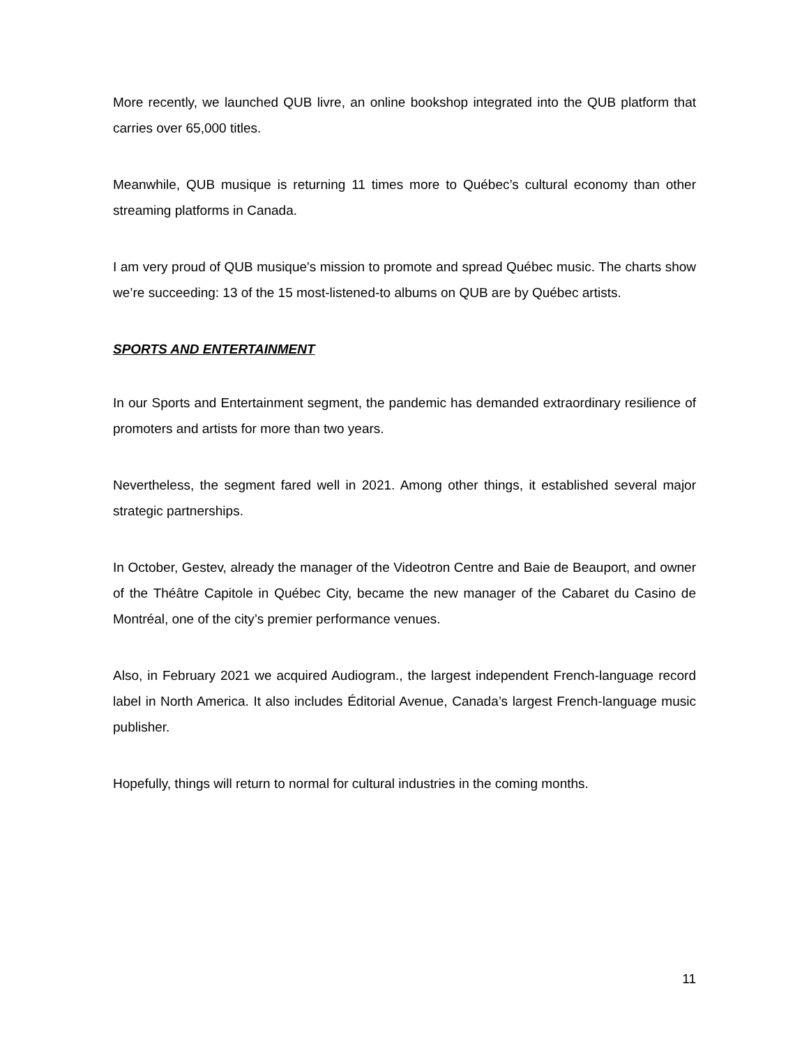More recently, we launched QUB livre, an online bookshop integrated into the QUB platform that carries over 65,000 titles.
Meanwhile, QUB musique is returning 11 times more to Québec’s cultural economy than other streaming platforms in Canada.
I am very proud of QUB musique's mission to promote and spread Québec music. The charts show we’re succeeding: 13 of the 15 most-listened-to albums on QUB are by Québec artists.
SPORTS AND ENTERTAINMENT
In our Sports and Entertainment segment, the pandemic has demanded extraordinary resilience of promoters and artists for more than two years.
Nevertheless, the segment fared well in 2021. Among other things, it established several major strategic partnerships.
In October, Gestev, already the manager of the Videotron Centre and Baie de Beauport, and owner of the Théâtre Capitole in Québec City, became the new manager of the Cabaret du Casino de Montréal, one of the city’s premier performance venues.
Also, in February 2021 we acquired Audiogram., the largest independent French-language record label in North America. It also includes Éditorial Avenue, Canada’s largest French-language music publisher.
Hopefully, things will return to normal for cultural industries in the coming months.
11